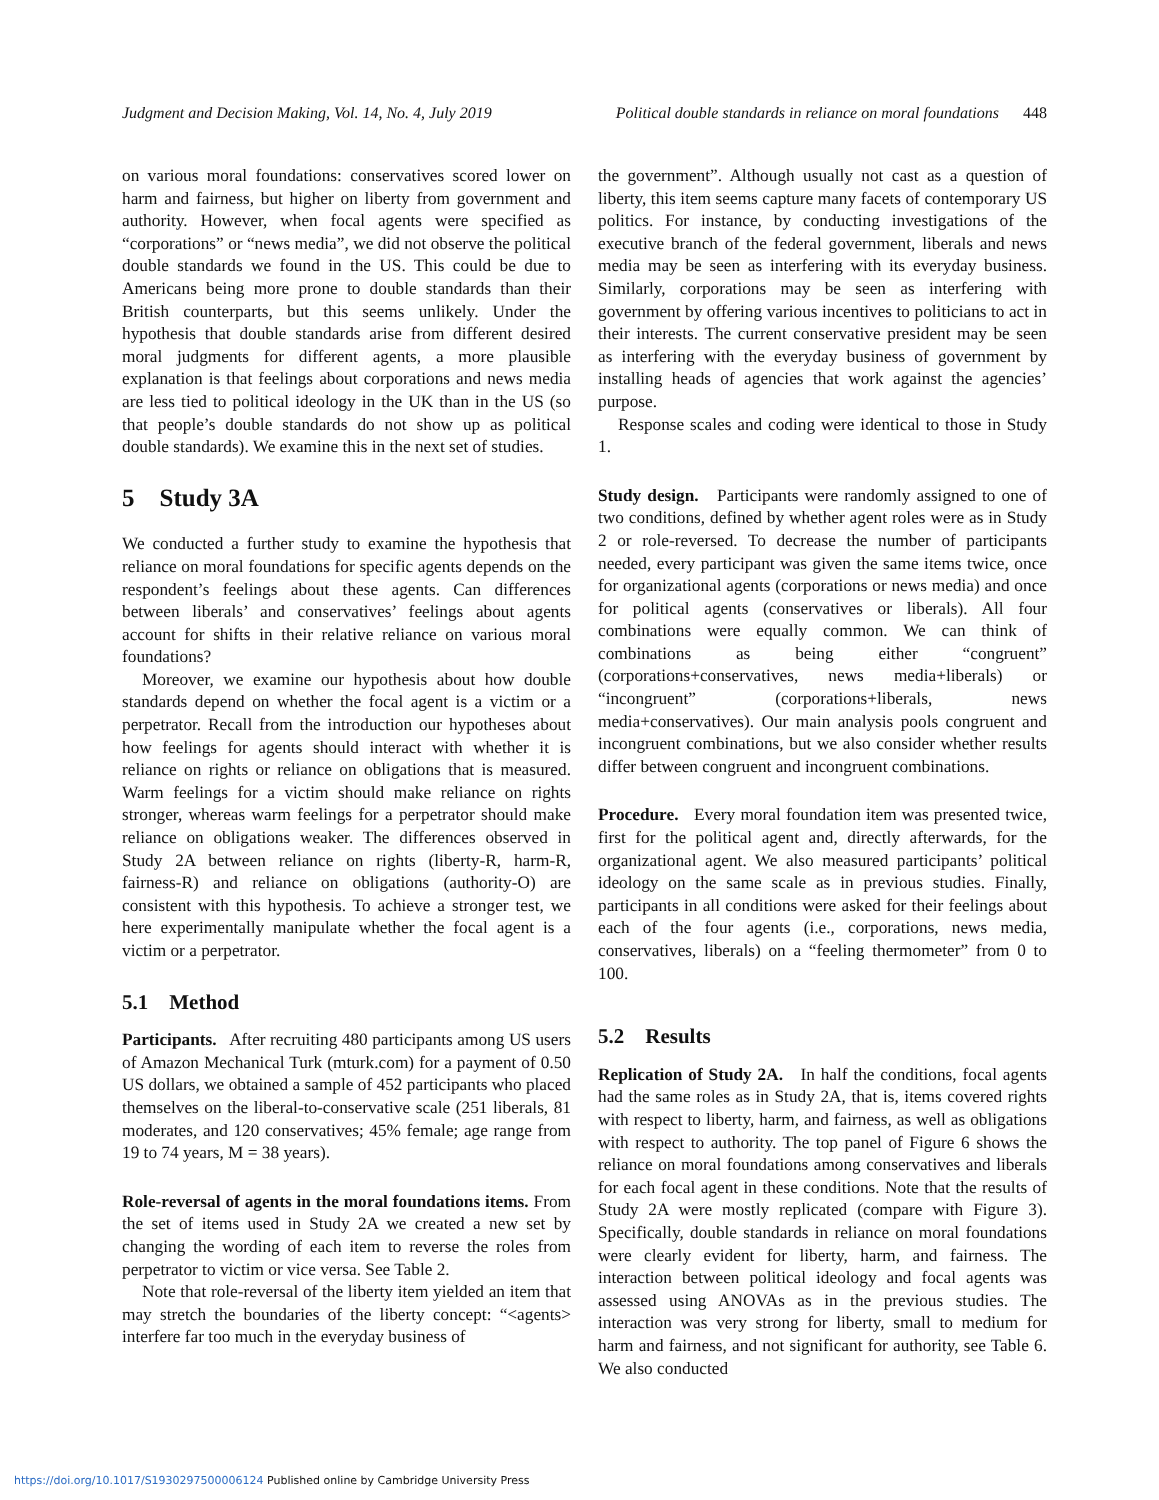Judgment and Decision Making, Vol. 14, No. 4, July 2019 Political double standards in reliance on moral foundations 448
on various moral foundations: conservatives scored lower on harm and fairness, but higher on liberty from government and authority. However, when focal agents were specified as “corporations” or “news media”, we did not observe the political double standards we found in the US. This could be due to Americans being more prone to double standards than their British counterparts, but this seems unlikely. Under the hypothesis that double standards arise from different desired moral judgments for different agents, a more plausible explanation is that feelings about corporations and news media are less tied to political ideology in the UK than in the US (so that people’s double standards do not show up as political double standards). We examine this in the next set of studies.
5 Study 3A
We conducted a further study to examine the hypothesis that reliance on moral foundations for specific agents depends on the respondent’s feelings about these agents. Can differences between liberals’ and conservatives’ feelings about agents account for shifts in their relative reliance on various moral foundations?
Moreover, we examine our hypothesis about how double standards depend on whether the focal agent is a victim or a perpetrator. Recall from the introduction our hypotheses about how feelings for agents should interact with whether it is reliance on rights or reliance on obligations that is measured. Warm feelings for a victim should make reliance on rights stronger, whereas warm feelings for a perpetrator should make reliance on obligations weaker. The differences observed in Study 2A between reliance on rights (liberty-R, harm-R, fairness-R) and reliance on obligations (authority-O) are consistent with this hypothesis. To achieve a stronger test, we here experimentally manipulate whether the focal agent is a victim or a perpetrator.
5.1 Method
Participants. After recruiting 480 participants among US users of Amazon Mechanical Turk (mturk.com) for a payment of 0.50 US dollars, we obtained a sample of 452 participants who placed themselves on the liberal-to-conservative scale (251 liberals, 81 moderates, and 120 conservatives; 45% female; age range from 19 to 74 years, M = 38 years).
Role-reversal of agents in the moral foundations items. From the set of items used in Study 2A we created a new set by changing the wording of each item to reverse the roles from perpetrator to victim or vice versa. See Table 2.
Note that role-reversal of the liberty item yielded an item that may stretch the boundaries of the liberty concept: “<agents> interfere far too much in the everyday business of
the government”. Although usually not cast as a question of liberty, this item seems capture many facets of contemporary US politics. For instance, by conducting investigations of the executive branch of the federal government, liberals and news media may be seen as interfering with its everyday business. Similarly, corporations may be seen as interfering with government by offering various incentives to politicians to act in their interests. The current conservative president may be seen as interfering with the everyday business of government by installing heads of agencies that work against the agencies’ purpose.
Response scales and coding were identical to those in Study 1.
Study design. Participants were randomly assigned to one of two conditions, defined by whether agent roles were as in Study 2 or role-reversed. To decrease the number of participants needed, every participant was given the same items twice, once for organizational agents (corporations or news media) and once for political agents (conservatives or liberals). All four combinations were equally common. We can think of combinations as being either “congruent” (corporations+conservatives, news media+liberals) or “incongruent” (corporations+liberals, news media+conservatives). Our main analysis pools congruent and incongruent combinations, but we also consider whether results differ between congruent and incongruent combinations.
Procedure. Every moral foundation item was presented twice, first for the political agent and, directly afterwards, for the organizational agent. We also measured participants’ political ideology on the same scale as in previous studies. Finally, participants in all conditions were asked for their feelings about each of the four agents (i.e., corporations, news media, conservatives, liberals) on a “feeling thermometer” from 0 to 100.
5.2 Results
Replication of Study 2A. In half the conditions, focal agents had the same roles as in Study 2A, that is, items covered rights with respect to liberty, harm, and fairness, as well as obligations with respect to authority. The top panel of Figure 6 shows the reliance on moral foundations among conservatives and liberals for each focal agent in these conditions. Note that the results of Study 2A were mostly replicated (compare with Figure 3). Specifically, double standards in reliance on moral foundations were clearly evident for liberty, harm, and fairness. The interaction between political ideology and focal agents was assessed using ANOVAs as in the previous studies. The interaction was very strong for liberty, small to medium for harm and fairness, and not significant for authority, see Table 6. We also conducted
https://doi.org/10.1017/S1930297500006124 Published online by Cambridge University Press